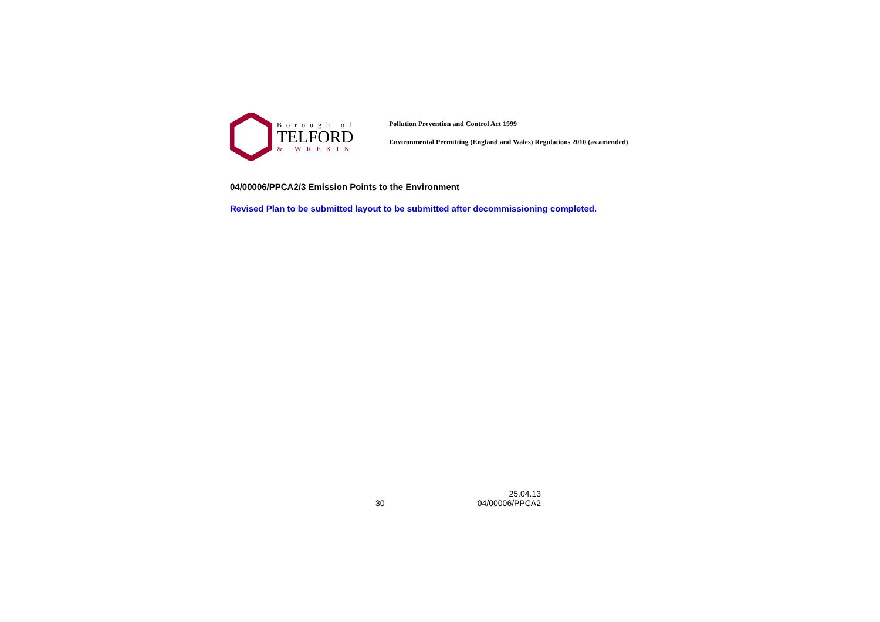Borough of
TELFORD
& WREKIN
Pollution Prevention and Control Act 1999
Environmental Permitting (England and Wales) Regulations 2010 (as amended)
04/00006/PPCA2/3 Emission Points to the Environment
Revised Plan to be submitted layout to be submitted after decommissioning completed.
25.04.13
30 04/00006/PPCA2